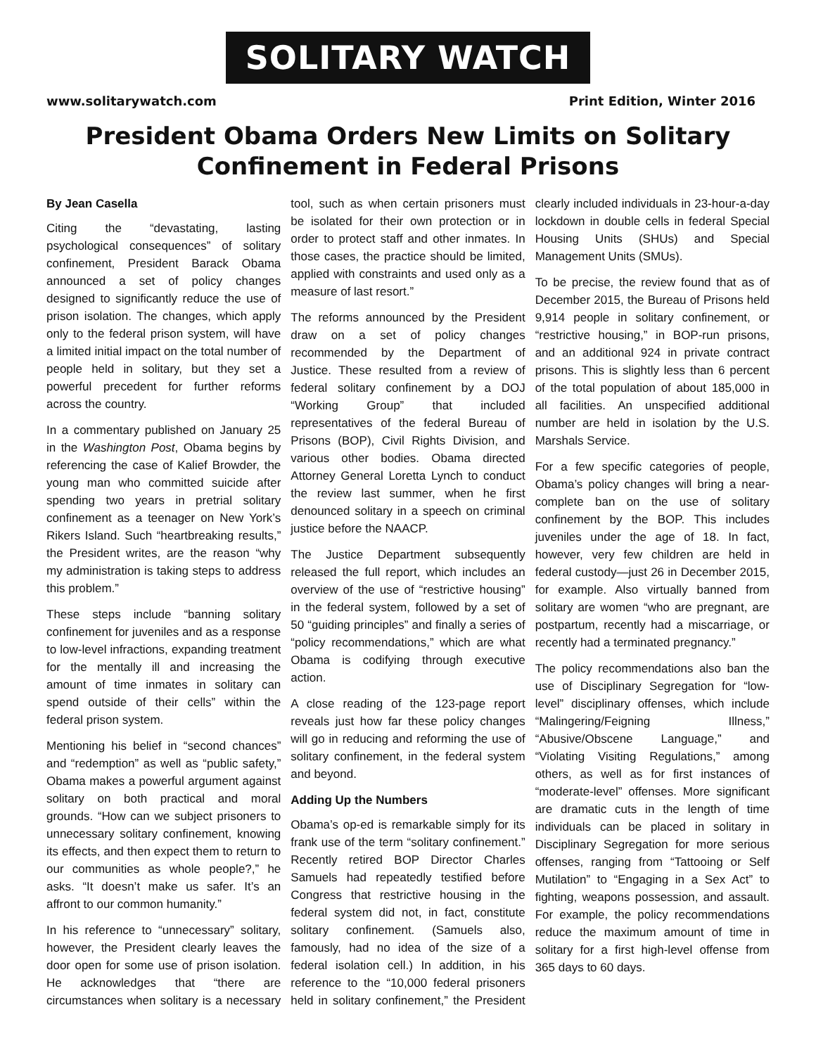SOLITARY WATCH
www.solitarywatch.com Print Edition, Winter 2016
President Obama Orders New Limits on Solitary Confinement in Federal Prisons
By Jean Casella
Citing the “devastating, lasting psychological consequences” of solitary confinement, President Barack Obama announced a set of policy changes designed to significantly reduce the use of prison isolation. The changes, which apply only to the federal prison system, will have a limited initial impact on the total number of people held in solitary, but they set a powerful precedent for further reforms across the country.
In a commentary published on January 25 in the Washington Post, Obama begins by referencing the case of Kalief Browder, the young man who committed suicide after spending two years in pretrial solitary confinement as a teenager on New York’s Rikers Island. Such “heartbreaking results,” the President writes, are the reason “why my administration is taking steps to address this problem.”
These steps include “banning solitary confinement for juveniles and as a response to low-level infractions, expanding treatment for the mentally ill and increasing the amount of time inmates in solitary can spend outside of their cells” within the federal prison system.
Mentioning his belief in “second chances” and “redemption” as well as “public safety,” Obama makes a powerful argument against solitary on both practical and moral grounds. “How can we subject prisoners to unnecessary solitary confinement, knowing its effects, and then expect them to return to our communities as whole people?,” he asks. “It doesn’t make us safer. It’s an affront to our common humanity.”
In his reference to “unnecessary” solitary, however, the President clearly leaves the door open for some use of prison isolation. He acknowledges that “there are circumstances when solitary is a necessary tool, such as when certain prisoners must be isolated for their own protection or in order to protect staff and other inmates. In those cases, the practice should be limited, applied with constraints and used only as a measure of last resort.”
The reforms announced by the President draw on a set of policy changes recommended by the Department of Justice. These resulted from a review of federal solitary confinement by a DOJ “Working Group” that included representatives of the federal Bureau of Prisons (BOP), Civil Rights Division, and various other bodies. Obama directed Attorney General Loretta Lynch to conduct the review last summer, when he first denounced solitary in a speech on criminal justice before the NAACP.
The Justice Department subsequently released the full report, which includes an overview of the use of “restrictive housing” in the federal system, followed by a set of 50 “guiding principles” and finally a series of “policy recommendations,” which are what Obama is codifying through executive action.
A close reading of the 123-page report reveals just how far these policy changes will go in reducing and reforming the use of solitary confinement, in the federal system and beyond.
Adding Up the Numbers
Obama’s op-ed is remarkable simply for its frank use of the term “solitary confinement.” Recently retired BOP Director Charles Samuels had repeatedly testified before Congress that restrictive housing in the federal system did not, in fact, constitute solitary confinement. (Samuels also, famously, had no idea of the size of a federal isolation cell.) In addition, in his reference to the “10,000 federal prisoners held in solitary confinement,” the President clearly included individuals in 23-hour-a-day lockdown in double cells in federal Special Housing Units (SHUs) and Special Management Units (SMUs).
To be precise, the review found that as of December 2015, the Bureau of Prisons held 9,914 people in solitary confinement, or “restrictive housing,” in BOP-run prisons, and an additional 924 in private contract prisons. This is slightly less than 6 percent of the total population of about 185,000 in all facilities. An unspecified additional number are held in isolation by the U.S. Marshals Service.
For a few specific categories of people, Obama’s policy changes will bring a near-complete ban on the use of solitary confinement by the BOP. This includes juveniles under the age of 18. In fact, however, very few children are held in federal custody—just 26 in December 2015, for example. Also virtually banned from solitary are women “who are pregnant, are postpartum, recently had a miscarriage, or recently had a terminated pregnancy.”
The policy recommendations also ban the use of Disciplinary Segregation for “low-level” disciplinary offenses, which include “Malingering/Feigning Illness,” “Abusive/Obscene Language,” and “Violating Visiting Regulations,” among others, as well as for first instances of “moderate-level” offenses. More significant are dramatic cuts in the length of time individuals can be placed in solitary in Disciplinary Segregation for more serious offenses, ranging from “Tattooing or Self Mutilation” to “Engaging in a Sex Act” to fighting, weapons possession, and assault. For example, the policy recommendations reduce the maximum amount of time in solitary for a first high-level offense from 365 days to 60 days.